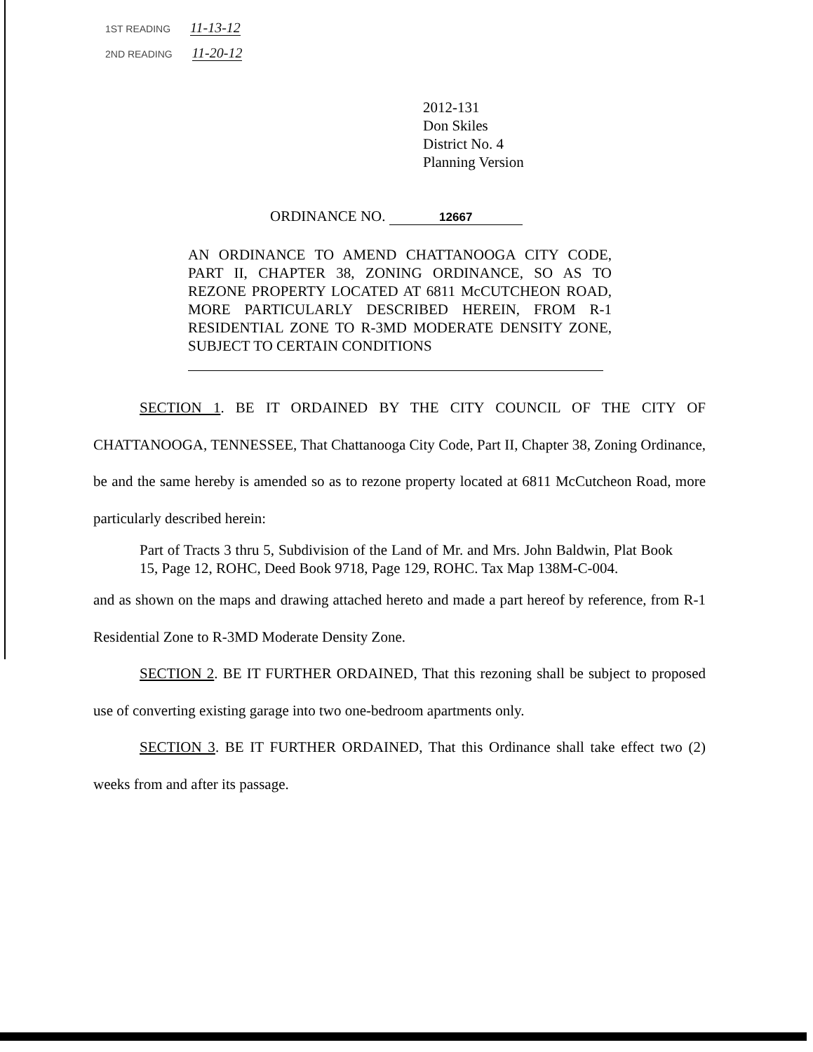1ST READING 11-13-12
2ND READING 11-20-12
2012-131
Don Skiles
District No. 4
Planning Version
ORDINANCE NO. 12667
AN ORDINANCE TO AMEND CHATTANOOGA CITY CODE, PART II, CHAPTER 38, ZONING ORDINANCE, SO AS TO REZONE PROPERTY LOCATED AT 6811 McCUTCHEON ROAD, MORE PARTICULARLY DESCRIBED HEREIN, FROM R-1 RESIDENTIAL ZONE TO R-3MD MODERATE DENSITY ZONE, SUBJECT TO CERTAIN CONDITIONS
SECTION 1. BE IT ORDAINED BY THE CITY COUNCIL OF THE CITY OF CHATTANOOGA, TENNESSEE, That Chattanooga City Code, Part II, Chapter 38, Zoning Ordinance, be and the same hereby is amended so as to rezone property located at 6811 McCutcheon Road, more particularly described herein:
Part of Tracts 3 thru 5, Subdivision of the Land of Mr. and Mrs. John Baldwin, Plat Book 15, Page 12, ROHC, Deed Book 9718, Page 129, ROHC. Tax Map 138M-C-004.
and as shown on the maps and drawing attached hereto and made a part hereof by reference, from R-1 Residential Zone to R-3MD Moderate Density Zone.
SECTION 2. BE IT FURTHER ORDAINED, That this rezoning shall be subject to proposed use of converting existing garage into two one-bedroom apartments only.
SECTION 3. BE IT FURTHER ORDAINED, That this Ordinance shall take effect two (2) weeks from and after its passage.